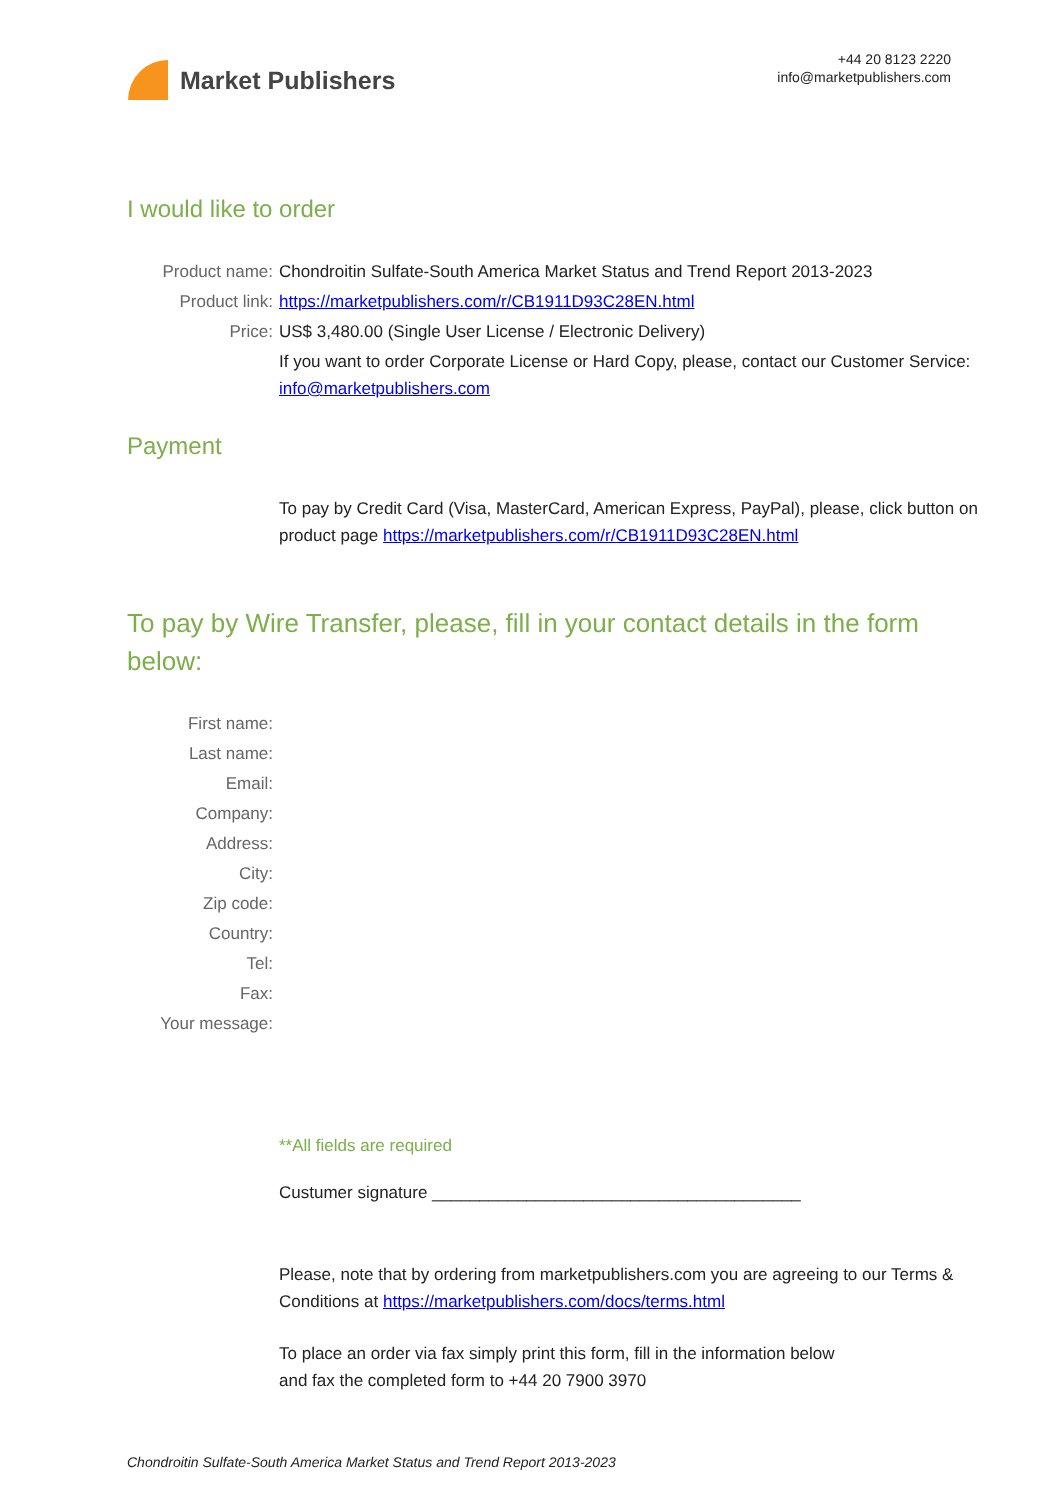Market Publishers
+44 20 8123 2220
info@marketpublishers.com
I would like to order
Product name: Chondroitin Sulfate-South America Market Status and Trend Report 2013-2023
Product link: https://marketpublishers.com/r/CB1911D93C28EN.html
Price: US$ 3,480.00 (Single User License / Electronic Delivery)
If you want to order Corporate License or Hard Copy, please, contact our Customer Service:
info@marketpublishers.com
Payment
To pay by Credit Card (Visa, MasterCard, American Express, PayPal), please, click button on product page https://marketpublishers.com/r/CB1911D93C28EN.html
To pay by Wire Transfer, please, fill in your contact details in the form below:
First name:
Last name:
Email:
Company:
Address:
City:
Zip code:
Country:
Tel:
Fax:
Your message:
**All fields are required
Custumer signature _______________________________________
Please, note that by ordering from marketpublishers.com you are agreeing to our Terms & Conditions at https://marketpublishers.com/docs/terms.html
To place an order via fax simply print this form, fill in the information below
and fax the completed form to +44 20 7900 3970
Chondroitin Sulfate-South America Market Status and Trend Report 2013-2023